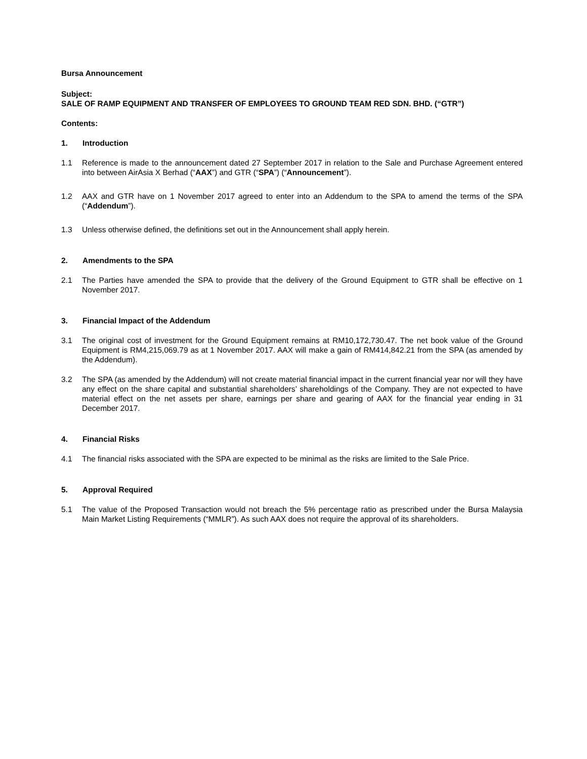Bursa Announcement
Subject:
SALE OF RAMP EQUIPMENT AND TRANSFER OF EMPLOYEES TO GROUND TEAM RED SDN. BHD. (“GTR”)
Contents:
1. Introduction
1.1 Reference is made to the announcement dated 27 September 2017 in relation to the Sale and Purchase Agreement entered into between AirAsia X Berhad (“AAX”) and GTR (“SPA”) (“Announcement”).
1.2 AAX and GTR have on 1 November 2017 agreed to enter into an Addendum to the SPA to amend the terms of the SPA (“Addendum”).
1.3 Unless otherwise defined, the definitions set out in the Announcement shall apply herein.
2. Amendments to the SPA
2.1 The Parties have amended the SPA to provide that the delivery of the Ground Equipment to GTR shall be effective on 1 November 2017.
3. Financial Impact of the Addendum
3.1 The original cost of investment for the Ground Equipment remains at RM10,172,730.47. The net book value of the Ground Equipment is RM4,215,069.79 as at 1 November 2017. AAX will make a gain of RM414,842.21 from the SPA (as amended by the Addendum).
3.2 The SPA (as amended by the Addendum) will not create material financial impact in the current financial year nor will they have any effect on the share capital and substantial shareholders’ shareholdings of the Company. They are not expected to have material effect on the net assets per share, earnings per share and gearing of AAX for the financial year ending in 31 December 2017.
4. Financial Risks
4.1 The financial risks associated with the SPA are expected to be minimal as the risks are limited to the Sale Price.
5. Approval Required
5.1 The value of the Proposed Transaction would not breach the 5% percentage ratio as prescribed under the Bursa Malaysia Main Market Listing Requirements (“MMLR”). As such AAX does not require the approval of its shareholders.